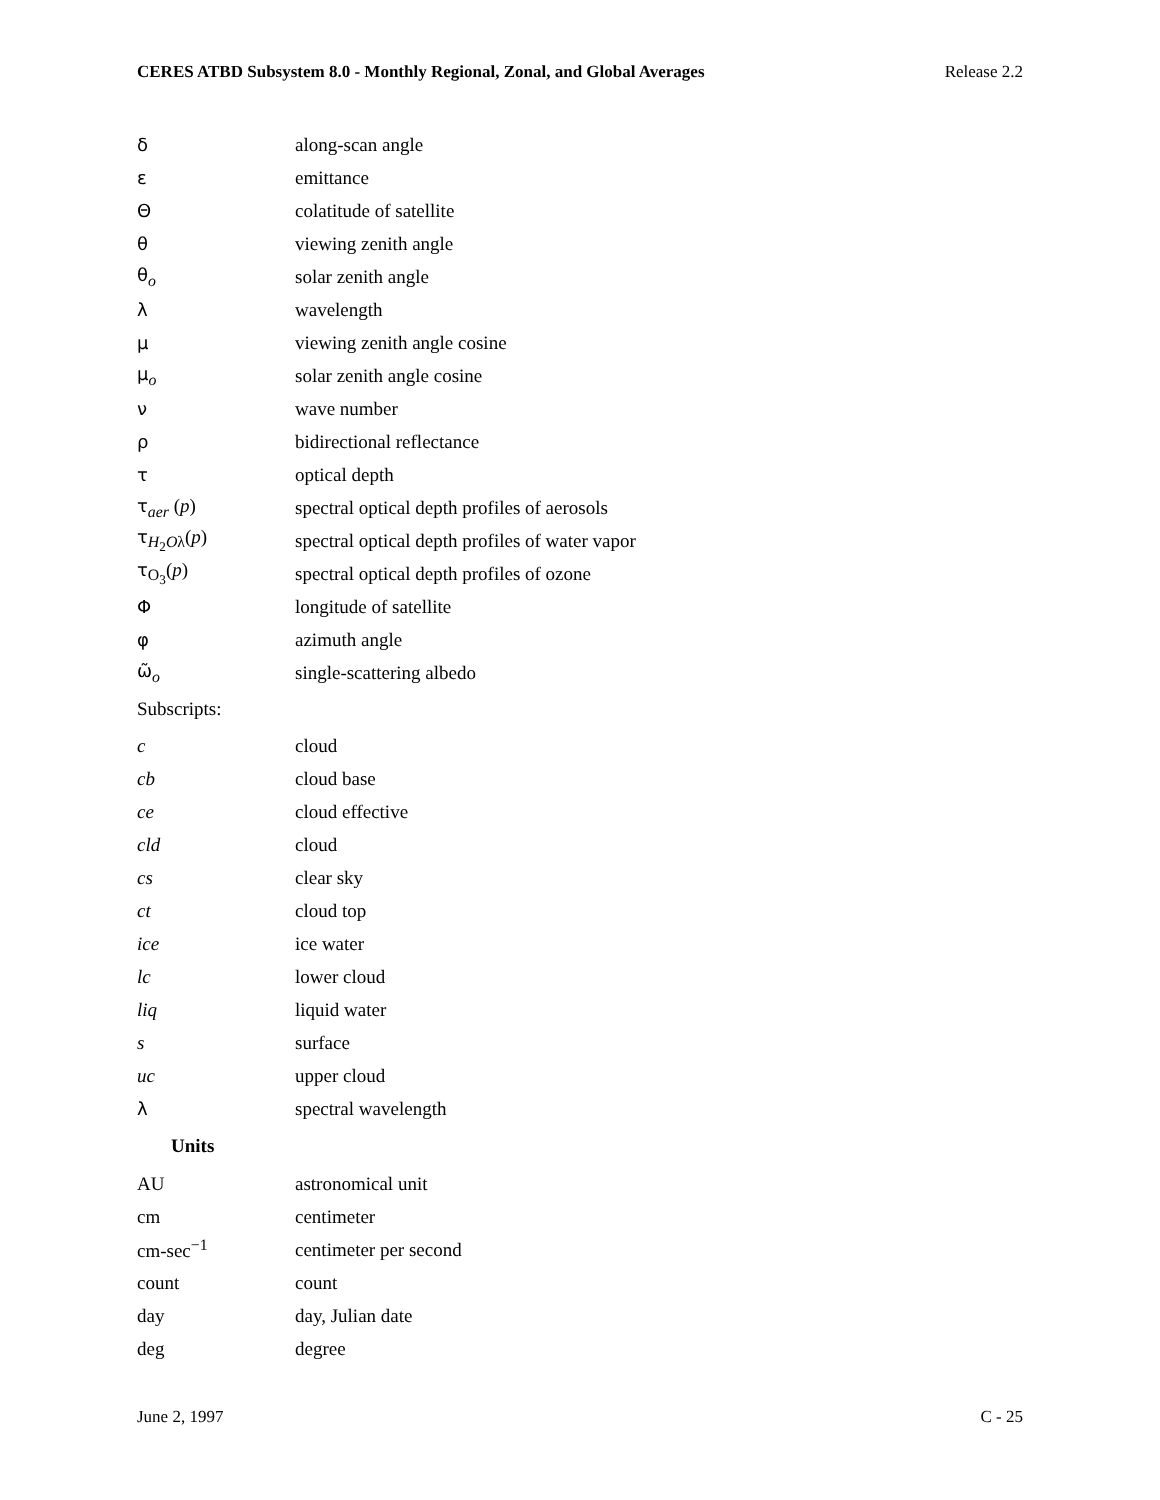CERES ATBD Subsystem 8.0 - Monthly Regional, Zonal, and Global Averages Release 2.2
| δ | along-scan angle |
| ε | emittance |
| Θ | colatitude of satellite |
| θ | viewing zenith angle |
| θ<sub>o</sub> | solar zenith angle |
| λ | wavelength |
| μ | viewing zenith angle cosine |
| μ<sub>o</sub> | solar zenith angle cosine |
| ν | wave number |
| ρ | bidirectional reflectance |
| τ | optical depth |
| τ<sub>aer</sub> ( p ) | spectral optical depth profiles of aerosols |
| τ<sub>H<sub>2</sub>Oλ</sub>( p ) | spectral optical depth profiles of water vapor |
| τ<sub>O<sub>3</sub></sub>( p ) | spectral optical depth profiles of ozone |
| Φ | longitude of satellite |
| φ | azimuth angle |
| ω̃<sub>o</sub> | single-scattering albedo |
| Subscripts: | |
| c | cloud |
| cb | cloud base |
| ce | cloud effective |
| cld | cloud |
| cs | clear sky |
| ct | cloud top |
| ice | ice water |
| lc | lower cloud |
| liq | liquid water |
| s | surface |
| uc | upper cloud |
| λ | spectral wavelength |
| Units | |
| AU | astronomical unit |
| cm | centimeter |
| cm-sec<sup>−1</sup> | centimeter per second |
| count | count |
| day | day, Julian date |
| deg | degree |
June 2, 1997 C - 25